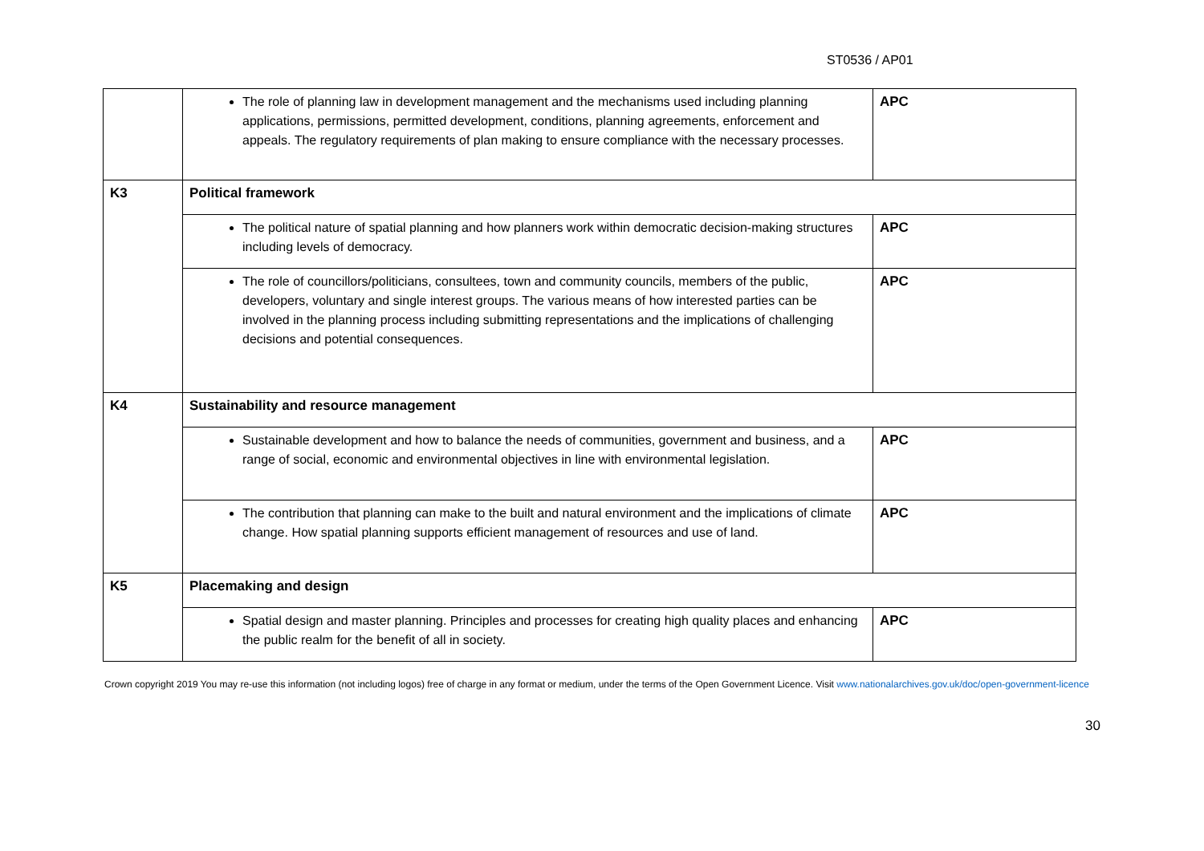ST0536 / AP01
| | The role of planning law in development management and the mechanisms used including planning applications, permissions, permitted development, conditions, planning agreements, enforcement and appeals. The regulatory requirements of plan making to ensure compliance with the necessary processes. | APC |
| K3 | Political framework | |
| | The political nature of spatial planning and how planners work within democratic decision-making structures including levels of democracy. | APC |
| | The role of councillors/politicians, consultees, town and community councils, members of the public, developers, voluntary and single interest groups. The various means of how interested parties can be involved in the planning process including submitting representations and the implications of challenging decisions and potential consequences. | APC |
| K4 | Sustainability and resource management | |
| | Sustainable development and how to balance the needs of communities, government and business, and a range of social, economic and environmental objectives in line with environmental legislation. | APC |
| | The contribution that planning can make to the built and natural environment and the implications of climate change. How spatial planning supports efficient management of resources and use of land. | APC |
| K5 | Placemaking and design | |
| | Spatial design and master planning. Principles and processes for creating high quality places and enhancing the public realm for the benefit of all in society. | APC |
Crown copyright 2019 You may re-use this information (not including logos) free of charge in any format or medium, under the terms of the Open Government Licence. Visit www.nationalarchives.gov.uk/doc/open-government-licence
30